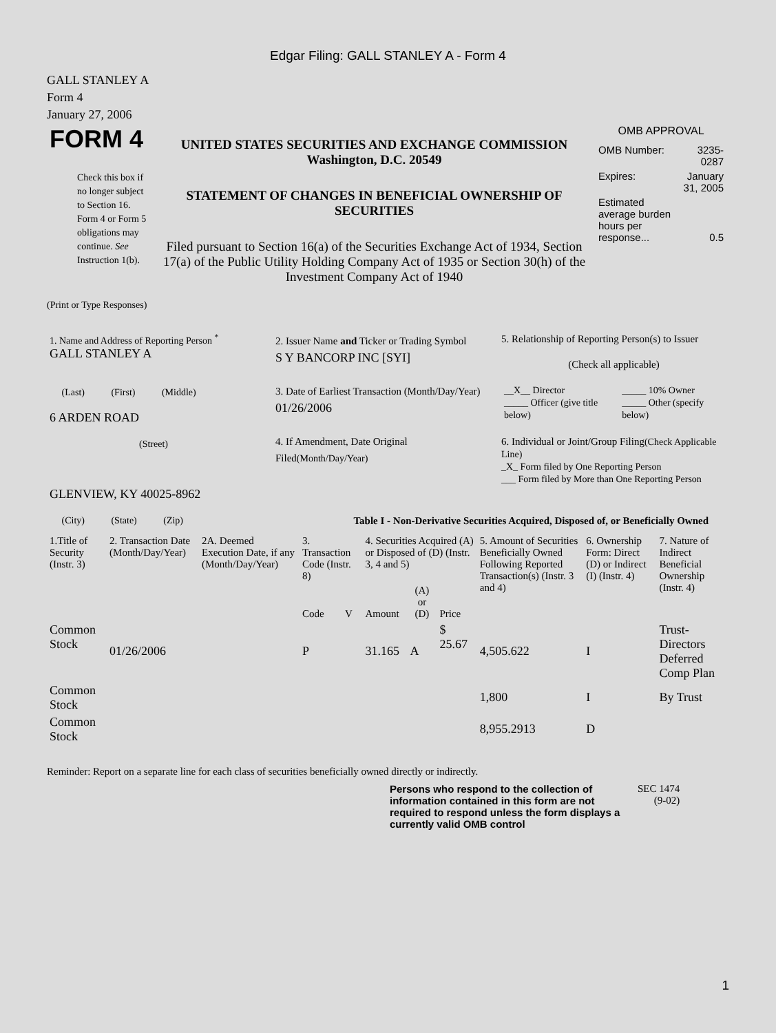Edgar Filing: GALL STANLEY A - Form 4
GALL STANLEY A
Form 4
January 27, 2006
| FORM 4 Check this box if no longer subject to Section 16. Form 4 or Form 5 obligations may continue. See Instruction 1(b). | UNITED STATES SECURITIES AND EXCHANGE COMMISSION Washington, D.C. 20549 STATEMENT OF CHANGES IN BENEFICIAL OWNERSHIP OF SECURITIES Filed pursuant to Section 16(a) of the Securities Exchange Act of 1934, Section 17(a) of the Public Utility Holding Company Act of 1935 or Section 30(h) of the Investment Company Act of 1940 | OMB APPROVAL / OMB Number: / 3235-0287 / / Expires: / January 31, 2005 / / Estimated average burden hours per response... / 0.5 / |
(Print or Type Responses)
| 1. Name and Address of Reporting Person <sup>*</sup> GALL STANLEY A (Last) (First) (Middle) 6 ARDEN ROAD (Street) GLENVIEW, KY 40025-8962 (City) (State) (Zip) | 2. Issuer Name and Ticker or Trading Symbol S Y BANCORP INC [SYI] 3. Date of Earliest Transaction (Month/Day/Year) 01/26/2006 4. If Amendment, Date Original Filed (Month/Day/Year) | 5. Relationship of Reporting Person(s) to Issuer (Check all applicable) / __X__ Director _____ Officer (give title below) / _____ 10% Owner _____ Other (specify below) / 6. Individual or Joint/Group Filing (Check Applicable Line) _X_ Form filed by One Reporting Person ___ Form filed by More than One Reporting Person |
Table I - Non-Derivative Securities Acquired, Disposed of, or Beneficially Owned
| 1.Title of Security (Instr. 3) | 2. Transaction Date (Month/Day/Year) | 2A. Deemed Execution Date, if any (Month/Day/Year) | 3. Transaction Code (Instr. 8) | | 4. Securities Acquired (A) or Disposed of (D) (Instr. 3, 4 and 5) | | | 5. Amount of Securities Beneficially Owned Following Reported Transaction(s) (Instr. 3 and 4) | 6. Ownership Form: Direct (D) or Indirect (I) (Instr. 4) | 7. Nature of Indirect Beneficial Ownership (Instr. 4) |
| --- | --- | --- | --- | --- | --- | --- | --- | --- | --- | --- |
| | | | Code | V | Amount | (A) or (D) | Price | | | |
| Common Stock | 01/26/2006 | | P | | 31.165 | A | $ 25.67 | 4,505.622 | I | Trust-Directors Deferred Comp Plan |
| Common Stock | | | | | | | | 1,800 | I | By Trust |
| Common Stock | | | | | | | | 8,955.2913 | D | |
Reminder: Report on a separate line for each class of securities beneficially owned directly or indirectly.
Persons who respond to the collection of information contained in this form are not required to respond unless the form displays a currently valid OMB control
SEC 1474
(9-02)
1